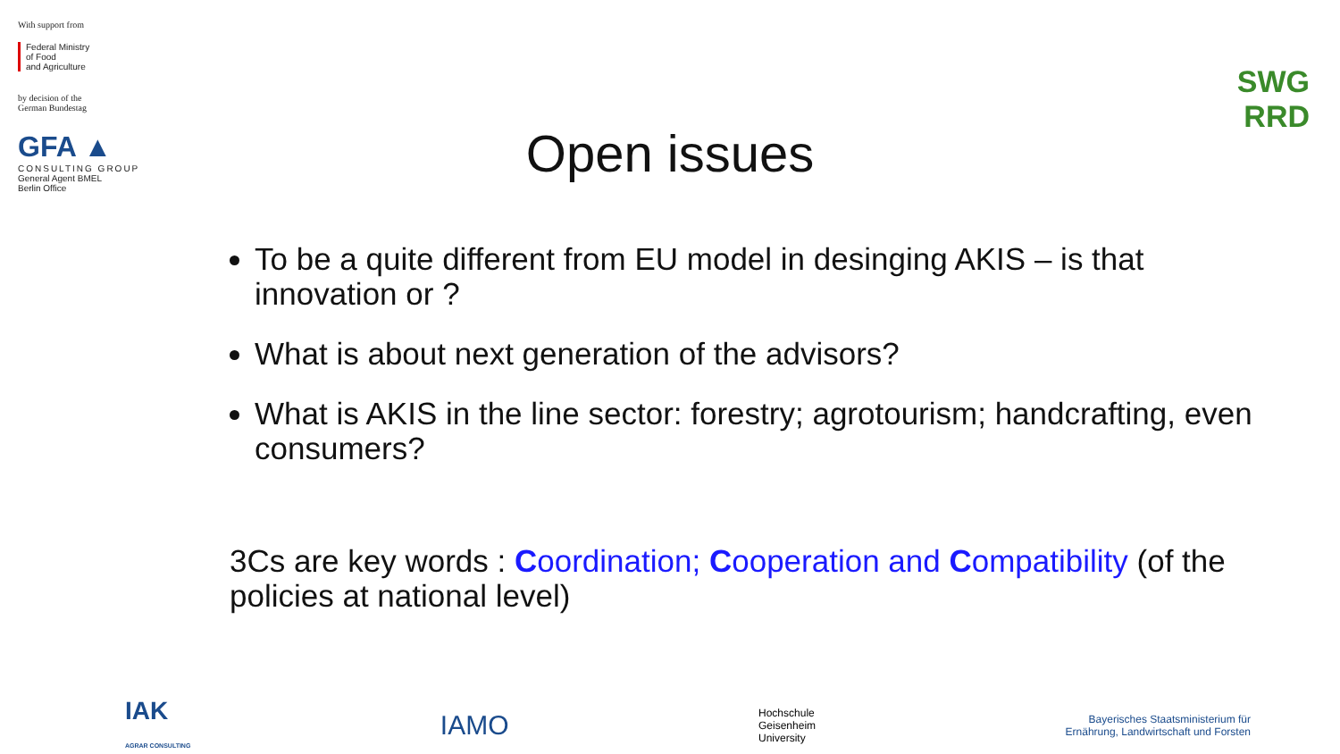With support from
Federal Ministry
of Food
and Agriculture
by decision of the
German Bundestag
GFA ▲
CONSULTING GROUP
General Agent BMEL
Berlin Office
SWG RRD
Open issues
To be a quite different from EU model in desinging AKIS – is that innovation or ?
What is about next generation of the advisors?
What is AKIS in the line sector: forestry; agrotourism; handcrafting, even consumers?
3Cs are key words : Coordination; Cooperation and Compatibility (of the policies at national level)
IAK
AGRAR CONSULTING
IAMO
Hochschule
Geisenheim
University
Bayerisches Staatsministerium für
Ernährung, Landwirtschaft und Forsten